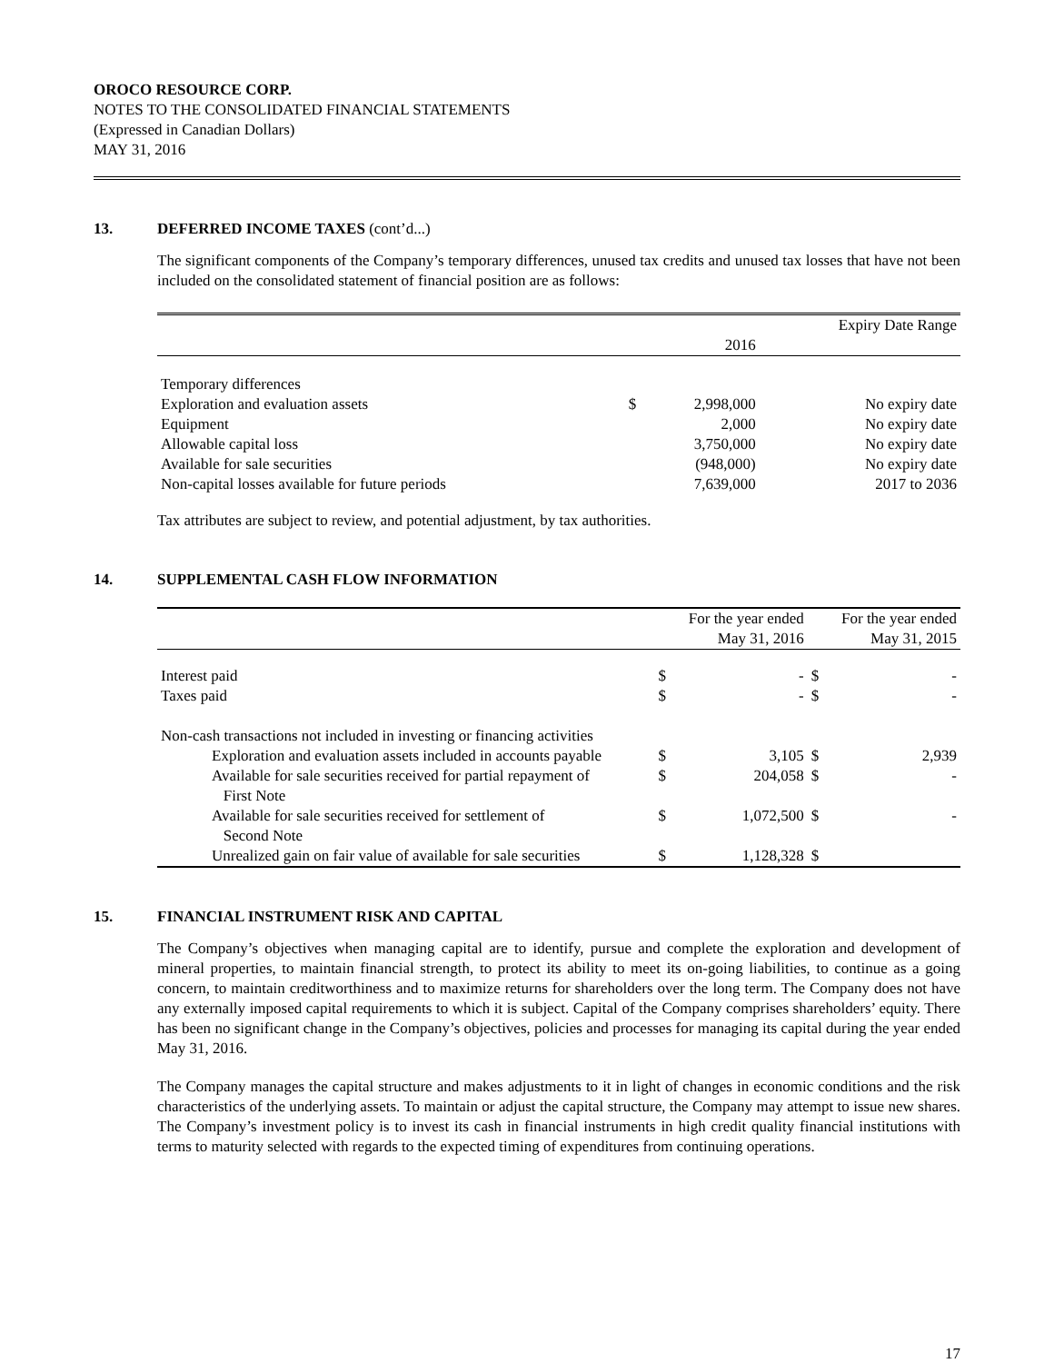OROCO RESOURCE CORP.
NOTES TO THE CONSOLIDATED FINANCIAL STATEMENTS
(Expressed in Canadian Dollars)
MAY 31, 2016
13. DEFERRED INCOME TAXES (cont’d...)
The significant components of the Company’s temporary differences, unused tax credits and unused tax losses that have not been included on the consolidated statement of financial position are as follows:
| | | | Expiry Date Range |
| --- | --- | --- | --- |
| | | 2016 | |
| Temporary differences | | | |
| Exploration and evaluation assets | $ | 2,998,000 | No expiry date |
| Equipment | | 2,000 | No expiry date |
| Allowable capital loss | | 3,750,000 | No expiry date |
| Available for sale securities | | (948,000) | No expiry date |
| Non-capital losses available for future periods | | 7,639,000 | 2017 to 2036 |
Tax attributes are subject to review, and potential adjustment, by tax authorities.
14. SUPPLEMENTAL CASH FLOW INFORMATION
| | | For the year ended May 31, 2016 | | For the year ended May 31, 2015 |
| --- | --- | --- | --- | --- |
| Interest paid | $ | - | $ | - |
| Taxes paid | $ | - | $ | - |
| Non-cash transactions not included in investing or financing activities | | | | |
| Exploration and evaluation assets included in accounts payable | $ | 3,105 | $ | 2,939 |
| Available for sale securities received for partial repayment of First Note | $ | 204,058 | $ | - |
| Available for sale securities received for settlement of Second Note | $ | 1,072,500 | $ | - |
| Unrealized gain on fair value of available for sale securities | $ | 1,128,328 | $ | |
15. FINANCIAL INSTRUMENT RISK AND CAPITAL
The Company’s objectives when managing capital are to identify, pursue and complete the exploration and development of mineral properties, to maintain financial strength, to protect its ability to meet its on-going liabilities, to continue as a going concern, to maintain creditworthiness and to maximize returns for shareholders over the long term. The Company does not have any externally imposed capital requirements to which it is subject. Capital of the Company comprises shareholders’ equity. There has been no significant change in the Company’s objectives, policies and processes for managing its capital during the year ended May 31, 2016.
The Company manages the capital structure and makes adjustments to it in light of changes in economic conditions and the risk characteristics of the underlying assets. To maintain or adjust the capital structure, the Company may attempt to issue new shares. The Company’s investment policy is to invest its cash in financial instruments in high credit quality financial institutions with terms to maturity selected with regards to the expected timing of expenditures from continuing operations.
17